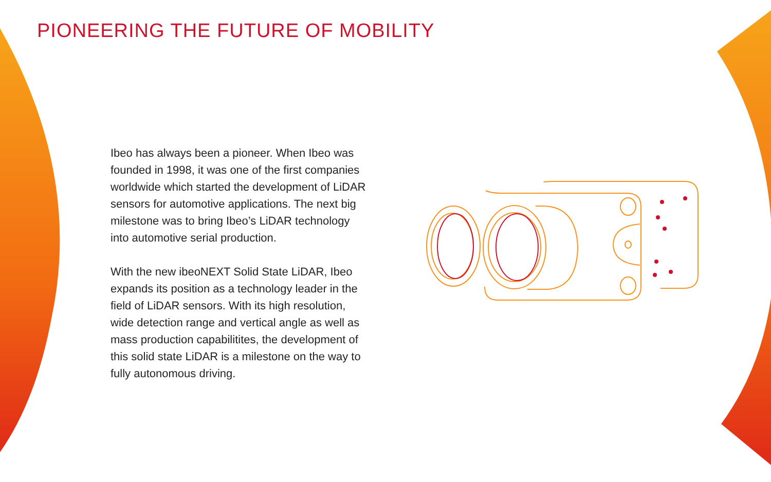PIONEERING THE FUTURE OF MOBILITY
Ibeo has always been a pioneer. When Ibeo was founded in 1998, it was one of the first companies worldwide which started the development of LiDAR sensors for automotive applications. The next big milestone was to bring Ibeo’s LiDAR technology into automotive serial production.
With the new ibeoNEXT Solid State LiDAR, Ibeo expands its position as a technology leader in the field of LiDAR sensors. With its high resolution, wide detection range and vertical angle as well as mass production capabilitites, the development of this solid state LiDAR is a milestone on the way to fully autonomous driving.